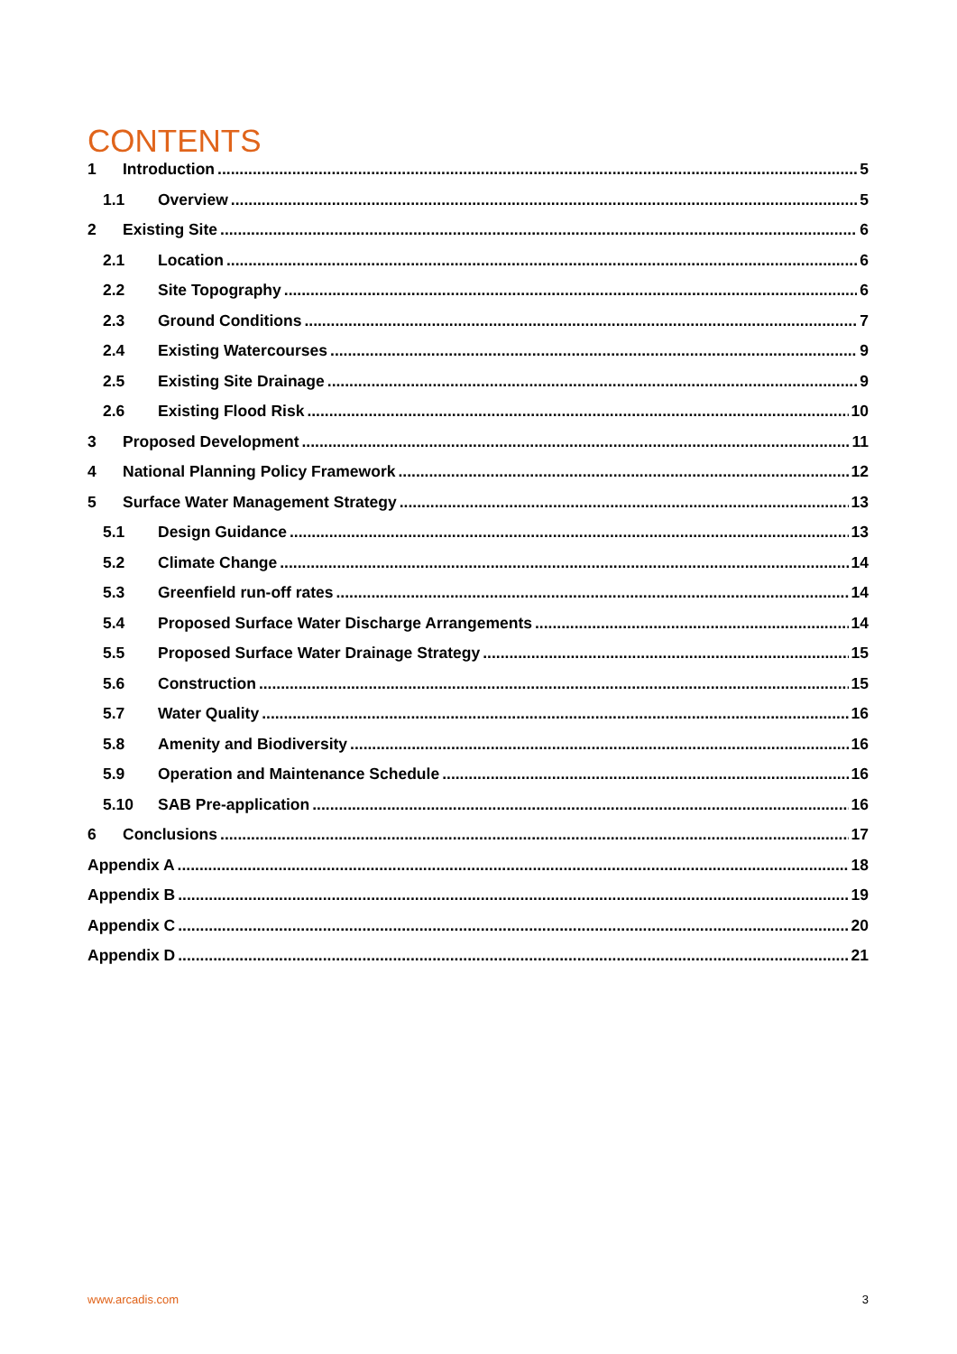CONTENTS
1 Introduction 5
1.1 Overview 5
2 Existing Site 6
2.1 Location 6
2.2 Site Topography 6
2.3 Ground Conditions 7
2.4 Existing Watercourses 9
2.5 Existing Site Drainage 9
2.6 Existing Flood Risk 10
3 Proposed Development 11
4 National Planning Policy Framework 12
5 Surface Water Management Strategy 13
5.1 Design Guidance 13
5.2 Climate Change 14
5.3 Greenfield run-off rates 14
5.4 Proposed Surface Water Discharge Arrangements 14
5.5 Proposed Surface Water Drainage Strategy 15
5.6 Construction 15
5.7 Water Quality 16
5.8 Amenity and Biodiversity 16
5.9 Operation and Maintenance Schedule 16
5.10 SAB Pre-application 16
6 Conclusions 17
Appendix A 18
Appendix B 19
Appendix C 20
Appendix D 21
www.arcadis.com 3